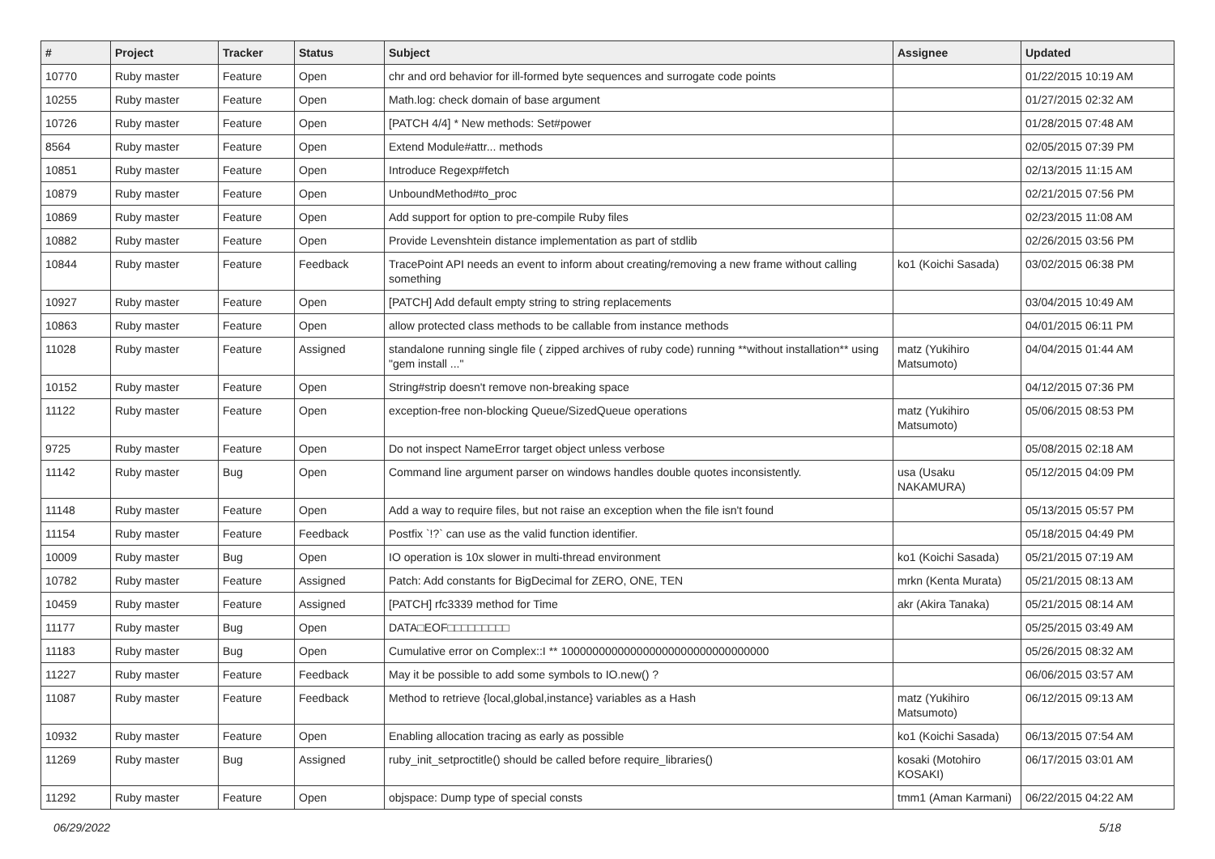| # | Project | Tracker | Status | Subject | Assignee | Updated |
| --- | --- | --- | --- | --- | --- | --- |
| 10770 | Ruby master | Feature | Open | chr and ord behavior for ill-formed byte sequences and surrogate code points | | 01/22/2015 10:19 AM |
| 10255 | Ruby master | Feature | Open | Math.log: check domain of base argument | | 01/27/2015 02:32 AM |
| 10726 | Ruby master | Feature | Open | [PATCH 4/4] * New methods: Set#power | | 01/28/2015 07:48 AM |
| 8564 | Ruby master | Feature | Open | Extend Module#attr... methods | | 02/05/2015 07:39 PM |
| 10851 | Ruby master | Feature | Open | Introduce Regexp#fetch | | 02/13/2015 11:15 AM |
| 10879 | Ruby master | Feature | Open | UnboundMethod#to_proc | | 02/21/2015 07:56 PM |
| 10869 | Ruby master | Feature | Open | Add support for option to pre-compile Ruby files | | 02/23/2015 11:08 AM |
| 10882 | Ruby master | Feature | Open | Provide Levenshtein distance implementation as part of stdlib | | 02/26/2015 03:56 PM |
| 10844 | Ruby master | Feature | Feedback | TracePoint API needs an event to inform about creating/removing a new frame without calling something | ko1 (Koichi Sasada) | 03/02/2015 06:38 PM |
| 10927 | Ruby master | Feature | Open | [PATCH] Add default empty string to string replacements | | 03/04/2015 10:49 AM |
| 10863 | Ruby master | Feature | Open | allow protected class methods to be callable from instance methods | | 04/01/2015 06:11 PM |
| 11028 | Ruby master | Feature | Assigned | standalone running single file ( zipped archives of ruby code) running **without installation** using "gem install ..." | matz (Yukihiro Matsumoto) | 04/04/2015 01:44 AM |
| 10152 | Ruby master | Feature | Open | String#strip doesn't remove non-breaking space | | 04/12/2015 07:36 PM |
| 11122 | Ruby master | Feature | Open | exception-free non-blocking Queue/SizedQueue operations | matz (Yukihiro Matsumoto) | 05/06/2015 08:53 PM |
| 9725 | Ruby master | Feature | Open | Do not inspect NameError target object unless verbose | | 05/08/2015 02:18 AM |
| 11142 | Ruby master | Bug | Open | Command line argument parser on windows handles double quotes inconsistently. | usa (Usaku NAKAMURA) | 05/12/2015 04:09 PM |
| 11148 | Ruby master | Feature | Open | Add a way to require files, but not raise an exception when the file isn't found | | 05/13/2015 05:57 PM |
| 11154 | Ruby master | Feature | Feedback | Postfix `!?` can use as the valid function identifier. | | 05/18/2015 04:49 PM |
| 10009 | Ruby master | Bug | Open | IO operation is 10x slower in multi-thread environment | ko1 (Koichi Sasada) | 05/21/2015 07:19 AM |
| 10782 | Ruby master | Feature | Assigned | Patch: Add constants for BigDecimal for ZERO, ONE, TEN | mrkn (Kenta Murata) | 05/21/2015 08:13 AM |
| 10459 | Ruby master | Feature | Assigned | [PATCH] rfc3339 method for Time | akr (Akira Tanaka) | 05/21/2015 08:14 AM |
| 11177 | Ruby master | Bug | Open | DATA□EOF□□□□□□□□□ | | 05/25/2015 03:49 AM |
| 11183 | Ruby master | Bug | Open | Cumulative error on Complex::I ** 100000000000000000000000000000000 | | 05/26/2015 08:32 AM |
| 11227 | Ruby master | Feature | Feedback | May it be possible to add some symbols to IO.new() ? | | 06/06/2015 03:57 AM |
| 11087 | Ruby master | Feature | Feedback | Method to retrieve {local,global,instance} variables as a Hash | matz (Yukihiro Matsumoto) | 06/12/2015 09:13 AM |
| 10932 | Ruby master | Feature | Open | Enabling allocation tracing as early as possible | ko1 (Koichi Sasada) | 06/13/2015 07:54 AM |
| 11269 | Ruby master | Bug | Assigned | ruby_init_setproctitle() should be called before require_libraries() | kosaki (Motohiro KOSAKI) | 06/17/2015 03:01 AM |
| 11292 | Ruby master | Feature | Open | objspace: Dump type of special consts | tmm1 (Aman Karmani) | 06/22/2015 04:22 AM |
06/29/2022 5/18